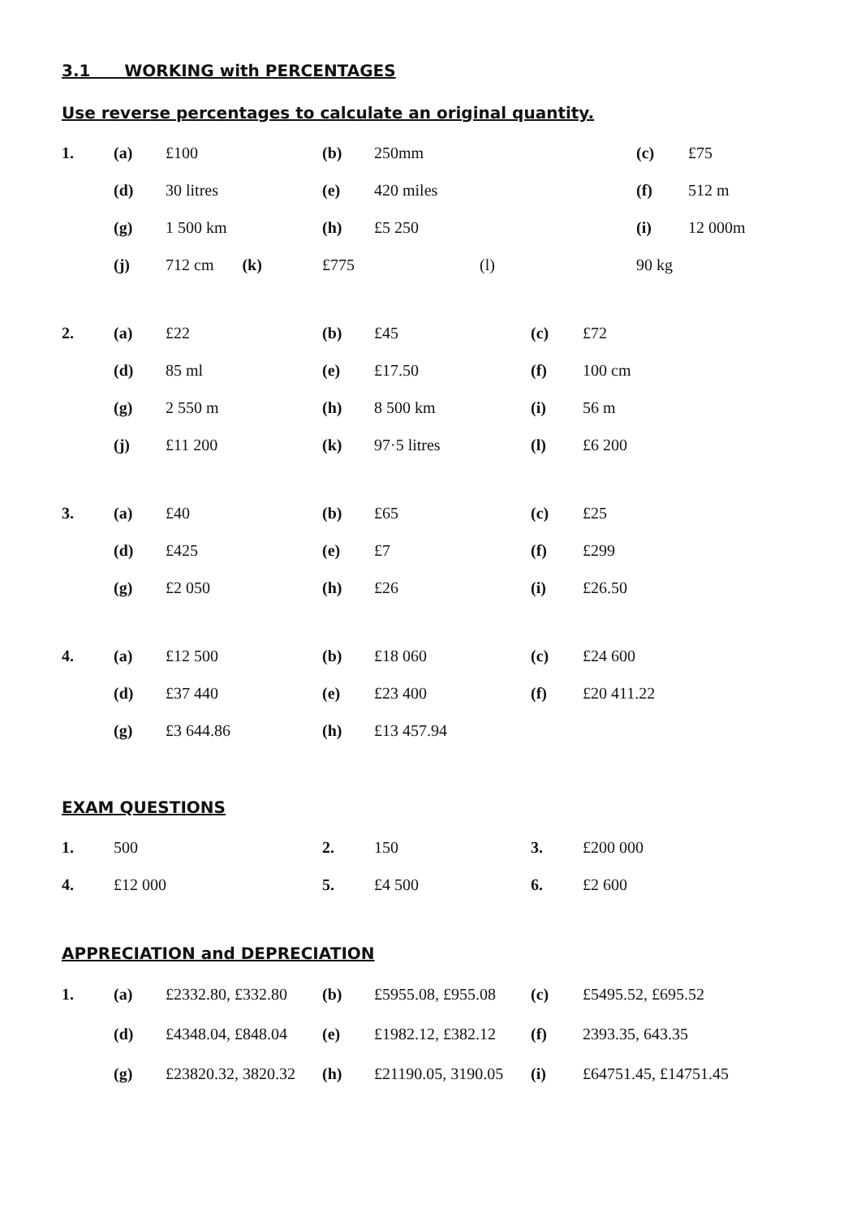3.1 WORKING with PERCENTAGES
Use reverse percentages to calculate an original quantity.
| 1. | (a) | £100 | (b) | 250mm | (c) | £75 |
| | (d) | 30 litres | (e) | 420 miles | (f) | 512 m |
| | (g) | 1 500 km | (h) | £5 250 | (i) | 12 000m |
| | (j) | 712 cm (k) | £775 | (l) | 90 kg | |
| 2. | (a) | £22 | (b) | £45 | (c) | £72 |
| | (d) | 85 ml | (e) | £17.50 | (f) | 100 cm |
| | (g) | 2 550 m | (h) | 8 500 km | (i) | 56 m |
| | (j) | £11 200 | (k) | 97·5 litres | (l) | £6 200 |
| 3. | (a) | £40 | (b) | £65 | (c) | £25 |
| | (d) | £425 | (e) | £7 | (f) | £299 |
| | (g) | £2 050 | (h) | £26 | (i) | £26.50 |
| 4. | (a) | £12 500 | (b) | £18 060 | (c) | £24 600 |
| | (d) | £37 440 | (e) | £23 400 | (f) | £20 411.22 |
| | (g) | £3 644.86 | (h) | £13 457.94 | | |
EXAM QUESTIONS
| 1. | 500 | 2. | 150 | 3. | £200 000 |
| 4. | £12 000 | 5. | £4 500 | 6. | £2 600 |
APPRECIATION and DEPRECIATION
| 1. | (a) | £2332.80, £332.80 | (b) | £5955.08, £955.08 | (c) | £5495.52, £695.52 |
| | (d) | £4348.04, £848.04 | (e) | £1982.12, £382.12 | (f) | 2393.35, 643.35 |
| | (g) | £23820.32, 3820.32 | (h) | £21190.05, 3190.05 | (i) | £64751.45, £14751.45 |